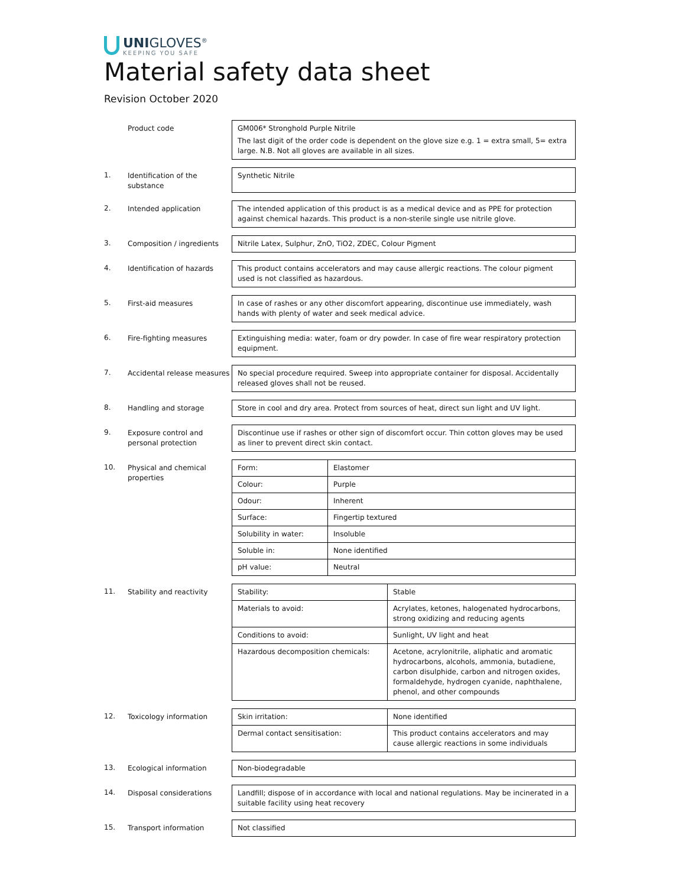UNIGLOVES<sup>®</sup>
KEEPING YOU SAFE
Material safety data sheet
Revision October 2020
Product code GM006* Stronghold Purple Nitrile
The last digit of the order code is dependent on the glove size e.g. 1 = extra small, 5= extra large. N.B. Not all gloves are available in all sizes.
1.
Identification of the substance
Synthetic Nitrile
2.
Intended application The intended application of this product is as a medical device and as PPE for protection against chemical hazards. This product is a non-sterile single use nitrile glove.
3.
Composition / ingredients
Nitrile Latex, Sulphur, ZnO, TiO2, ZDEC, Colour Pigment
4.
Identification of hazards
This product contains accelerators and may cause allergic reactions. The colour pigment used is not classified as hazardous.
5.
First-aid measures In case of rashes or any other discomfort appearing, discontinue use immediately, wash hands with plenty of water and seek medical advice.
6.
Fire-fighting measures Extinguishing media: water, foam or dry powder. In case of fire wear respiratory protection equipment.
7.
Accidental release measures
No special procedure required. Sweep into appropriate container for disposal. Accidentally released gloves shall not be reused.
8.
Handling and storage Store in cool and dry area. Protect from sources of heat, direct sun light and UV light.
9.
Exposure control and personal protection
Discontinue use if rashes or other sign of discomfort occur. Thin cotton gloves may be used as liner to prevent direct skin contact.
10.
Physical and chemical properties
| Form: | Elastomer |
| Colour: | Purple |
| Odour: | Inherent |
| Surface: | Fingertip textured |
| Solubility in water: | Insoluble |
| Soluble in: | None identified |
| pH value: | Neutral |
11.
Stability and reactivity
| Stability: | Stable |
| Materials to avoid: | Acrylates, ketones, halogenated hydrocarbons, strong oxidizing and reducing agents |
| Conditions to avoid: | Sunlight, UV light and heat |
| Hazardous decomposition chemicals: | Acetone, acrylonitrile, aliphatic and aromatic hydrocarbons, alcohols, ammonia, butadiene, carbon disulphide, carbon and nitrogen oxides, formaldehyde, hydrogen cyanide, naphthalene, phenol, and other compounds |
12.
Toxicology information
| Skin irritation: | None identified |
| Dermal contact sensitisation: | This product contains accelerators and may cause allergic reactions in some individuals |
13.
Ecological information Non-biodegradable
14.
Disposal considerations Landfill; dispose of in accordance with local and national regulations. May be incinerated in a suitable facility using heat recovery
15.
Transport information Not classified